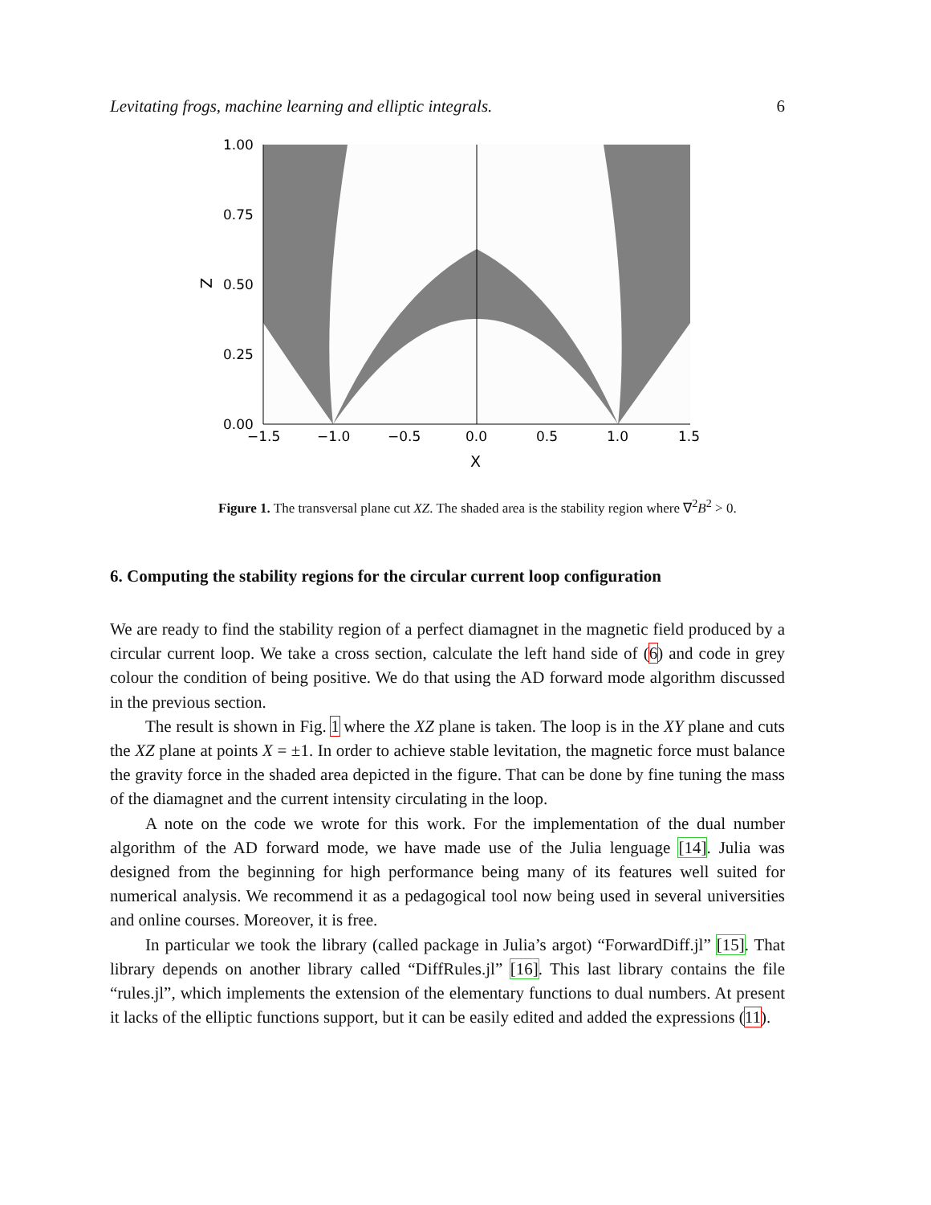Levitating frogs, machine learning and elliptic integrals. 6
1.00
0.75
0.50
0.25
0.00
−1.5
−1.0
−0.5
0.0
0.5
1.0
1.5
X
Z
Figure 1. The transversal plane cut XZ. The shaded area is the stability region where ∇<sup>2</sup>B<sup>2</sup> > 0.
6. Computing the stability regions for the circular current loop configuration
We are ready to find the stability region of a perfect diamagnet in the magnetic field produced by a circular current loop. We take a cross section, calculate the left hand side of (6) and code in grey colour the condition of being positive. We do that using the AD forward mode algorithm discussed in the previous section.
The result is shown in Fig. 1 where the XZ plane is taken. The loop is in the XY plane and cuts the XZ plane at points X = ±1. In order to achieve stable levitation, the magnetic force must balance the gravity force in the shaded area depicted in the figure. That can be done by fine tuning the mass of the diamagnet and the current intensity circulating in the loop.
A note on the code we wrote for this work. For the implementation of the dual number algorithm of the AD forward mode, we have made use of the Julia lenguage [14]. Julia was designed from the beginning for high performance being many of its features well suited for numerical analysis. We recommend it as a pedagogical tool now being used in several universities and online courses. Moreover, it is free.
In particular we took the library (called package in Julia’s argot) “ForwardDiff.jl” [15]. That library depends on another library called “DiffRules.jl” [16]. This last library contains the file “rules.jl”, which implements the extension of the elementary functions to dual numbers. At present it lacks of the elliptic functions support, but it can be easily edited and added the expressions (11).